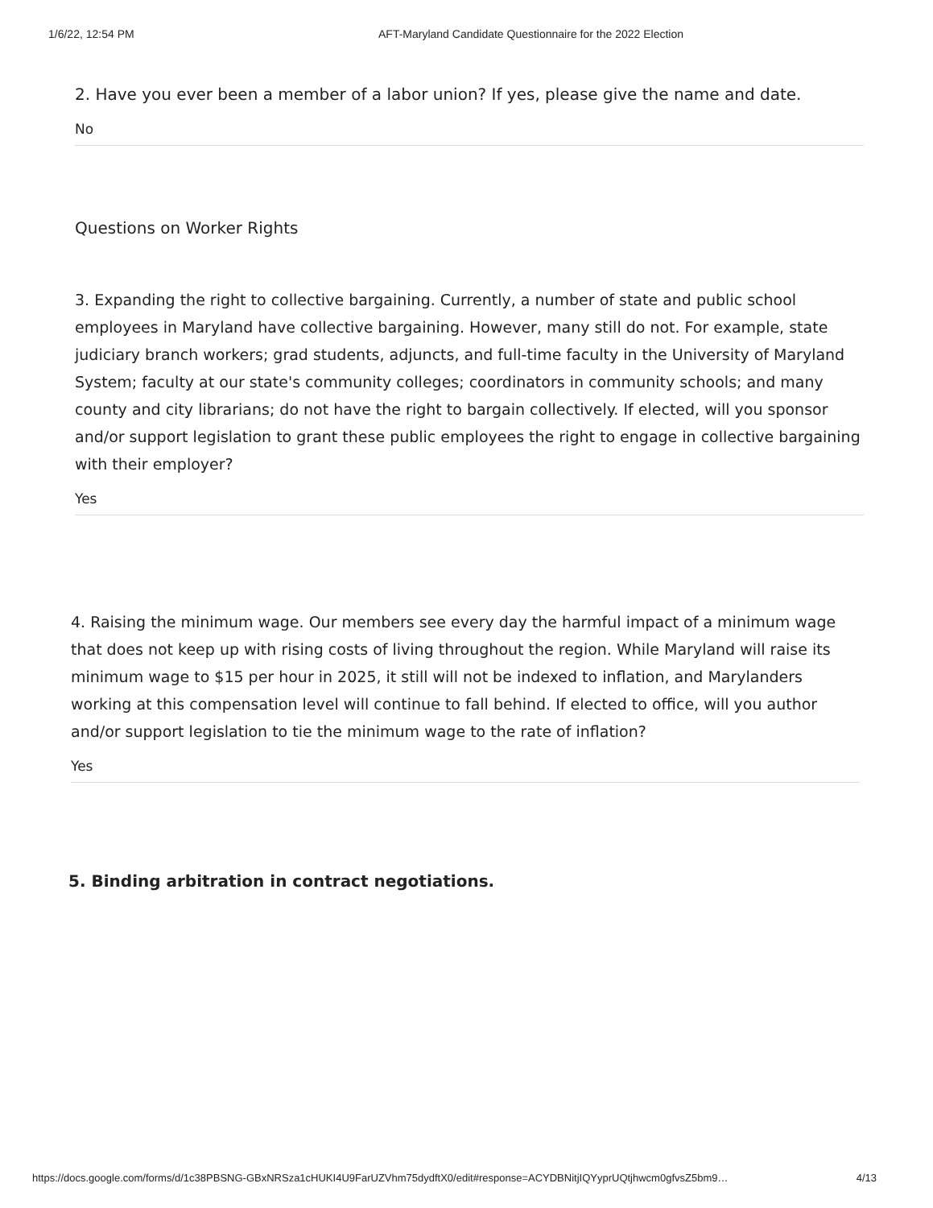1/6/22, 12:54 PM AFT-Maryland Candidate Questionnaire for the 2022 Election
2. Have you ever been a member of a labor union? If yes, please give the name and date.
No
Questions on Worker Rights
3. Expanding the right to collective bargaining. Currently, a number of state and public school employees in Maryland have collective bargaining. However, many still do not. For example, state judiciary branch workers; grad students, adjuncts, and full-time faculty in the University of Maryland System; faculty at our state's community colleges; coordinators in community schools; and many county and city librarians; do not have the right to bargain collectively. If elected, will you sponsor and/or support legislation to grant these public employees the right to engage in collective bargaining with their employer?
Yes
4. Raising the minimum wage. Our members see every day the harmful impact of a minimum wage that does not keep up with rising costs of living throughout the region. While Maryland will raise its minimum wage to $15 per hour in 2025, it still will not be indexed to inflation, and Marylanders working at this compensation level will continue to fall behind. If elected to office, will you author and/or support legislation to tie the minimum wage to the rate of inflation?
Yes
5. Binding arbitration in contract negotiations.
https://docs.google.com/forms/d/1c38PBSNG-GBxNRSza1cHUKI4U9FarUZVhm75dydftX0/edit#response=ACYDBNitjIQYyprUQtjhwcm0gfvsZ5bm9… 4/13